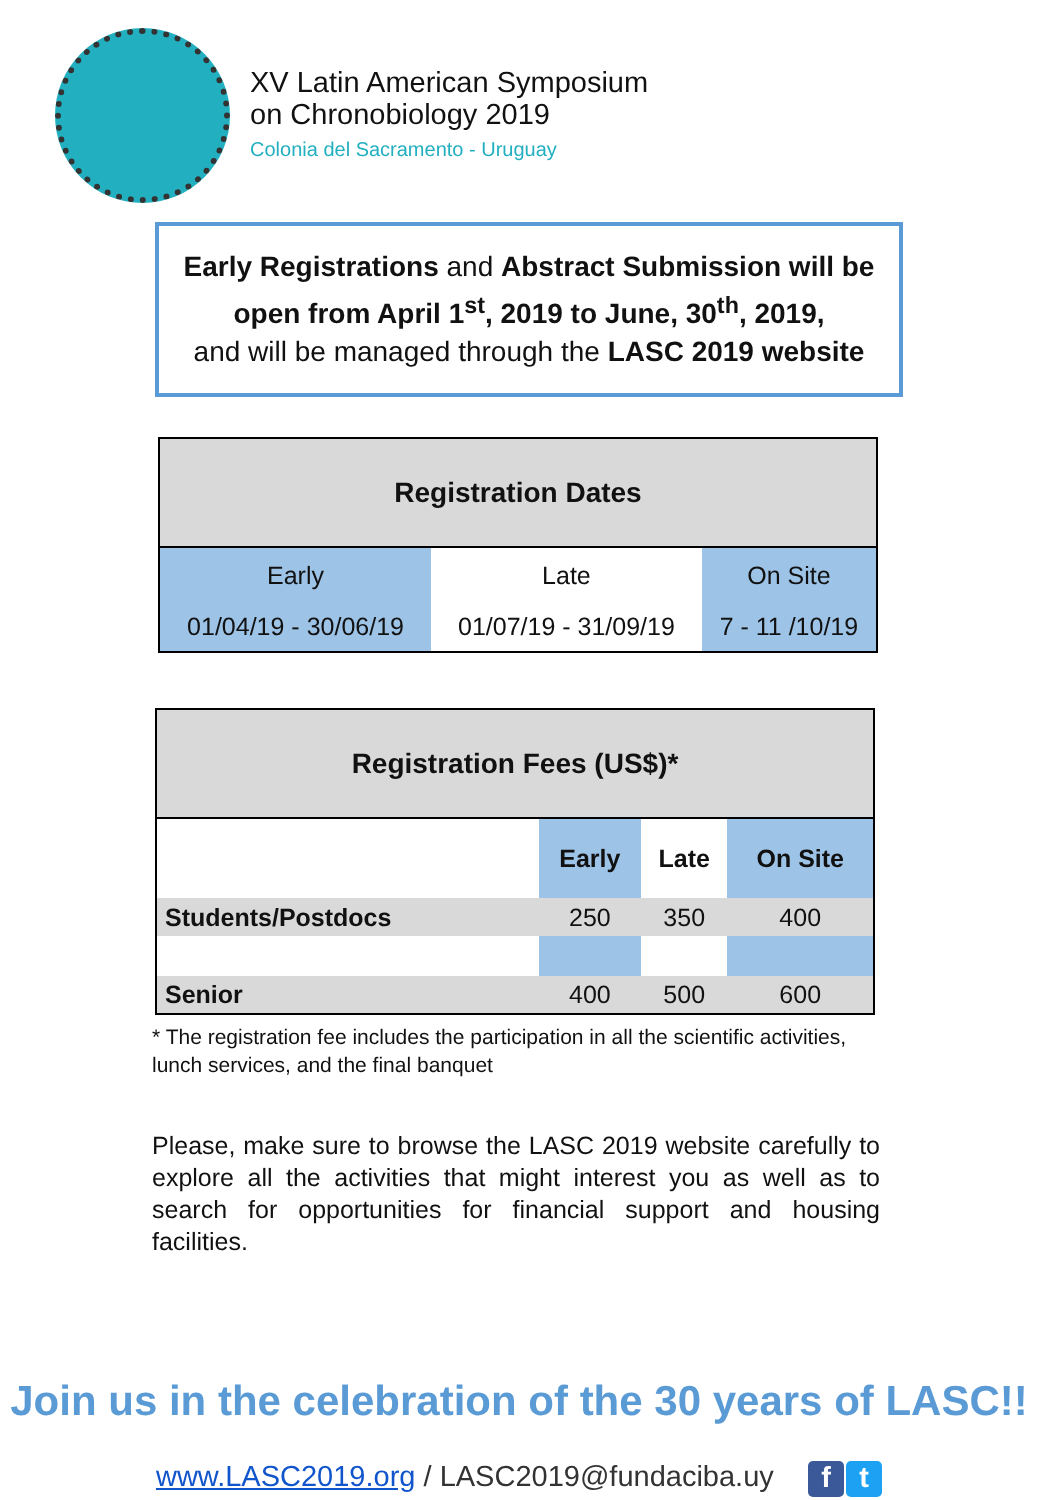XV Latin American Symposium
on Chronobiology 2019
Colonia del Sacramento - Uruguay
Early Registrations and Abstract Submission will be open from April 1<sup>st</sup>, 2019 to June, 30<sup>th</sup>, 2019,
and will be managed through the LASC 2019 website
| Registration Dates | | |
| --- | --- | --- |
| Early | Late | On Site |
| 01/04/19 - 30/06/19 | 01/07/19 - 31/09/19 | 7 - 11 /10/19 |
| Registration Fees (US$)* | | | |
| --- | --- | --- | --- |
| | Early | Late | On Site |
| Students/Postdocs | 250 | 350 | 400 |
| Senior | 400 | 500 | 600 |
* The registration fee includes the participation in all the scientific activities, lunch services, and the final banquet
Please, make sure to browse the LASC 2019 website carefully to explore all the activities that might interest you as well as to search for opportunities for financial support and housing facilities.
Join us in the celebration of the 30 years of LASC!!
www.LASC2019.org / LASC2019@fundaciba.uy f t